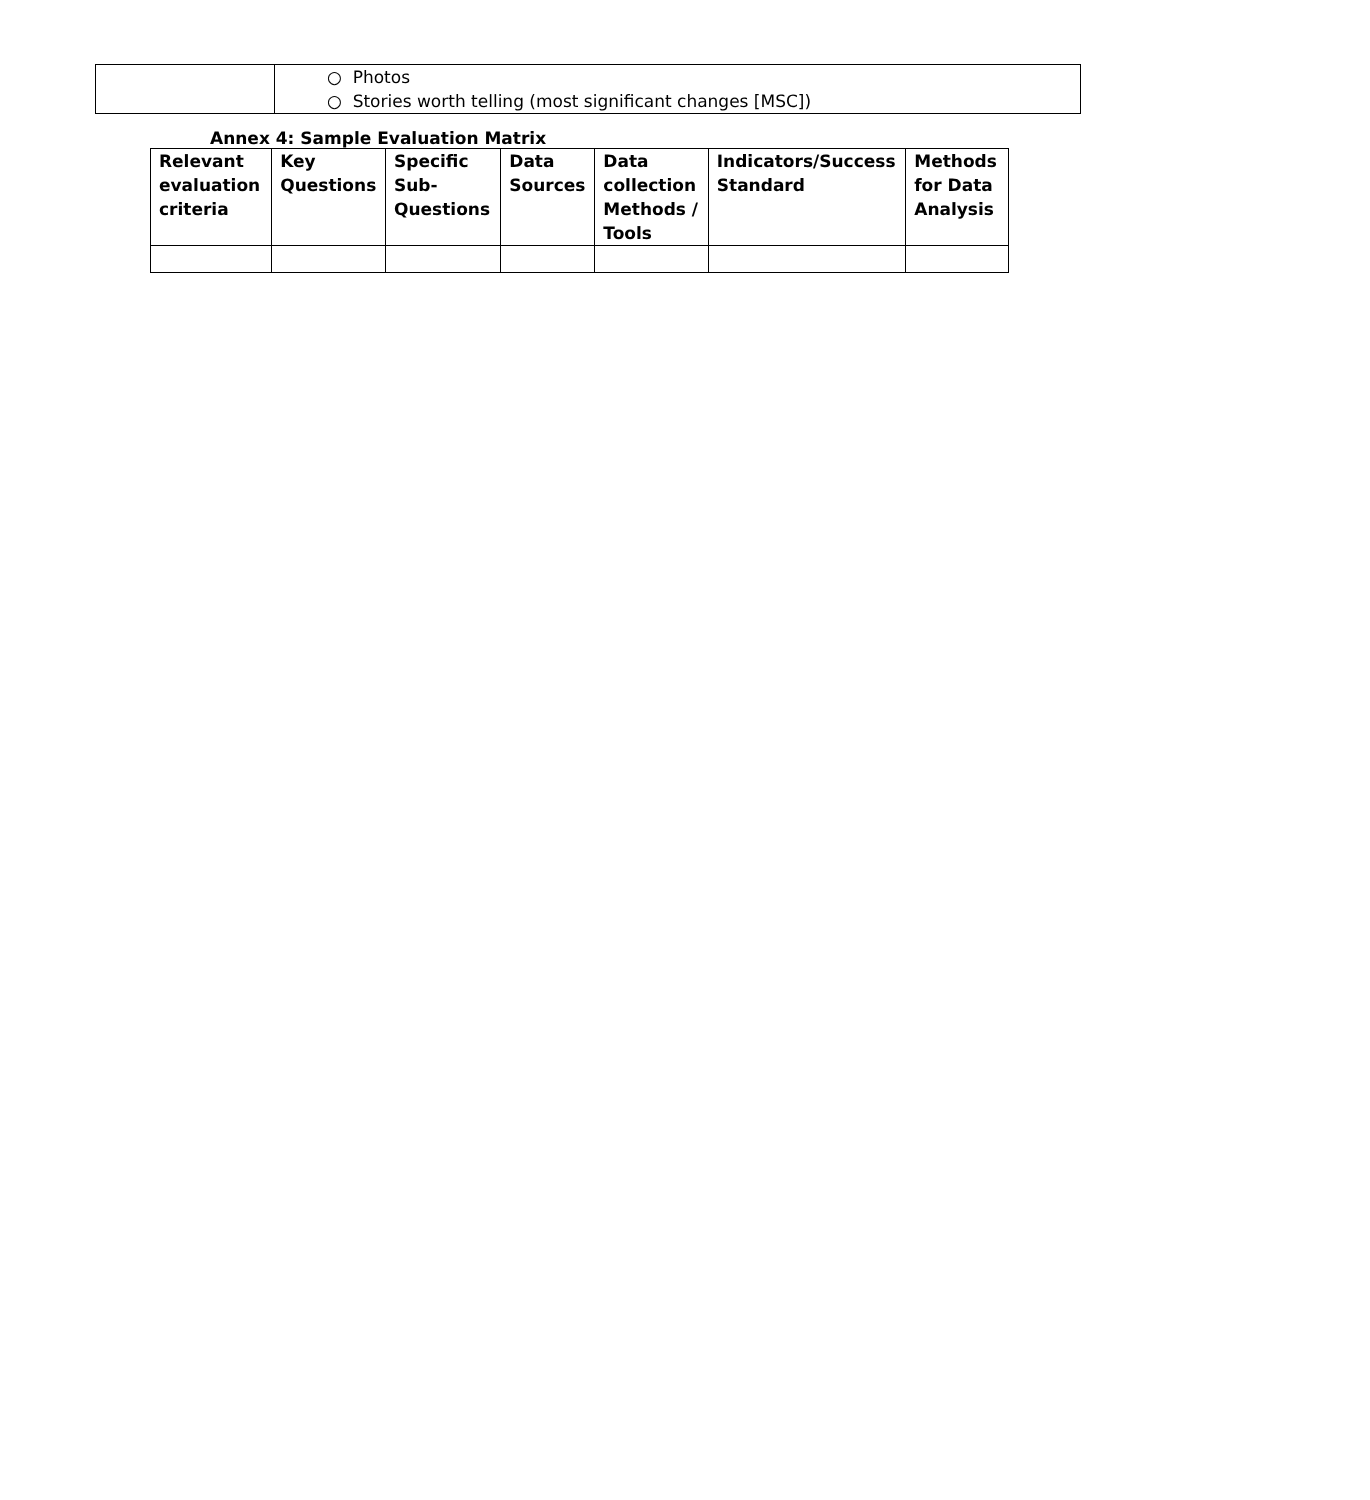| | ○ Photos ○ Stories worth telling (most significant changes [MSC]) |
Annex 4: Sample Evaluation Matrix
| Relevant evaluation criteria | Key Questions | Specific Sub-Questions | Data Sources | Data collection Methods / Tools | Indicators/Success Standard | Methods for Data Analysis |
| --- | --- | --- | --- | --- | --- | --- |